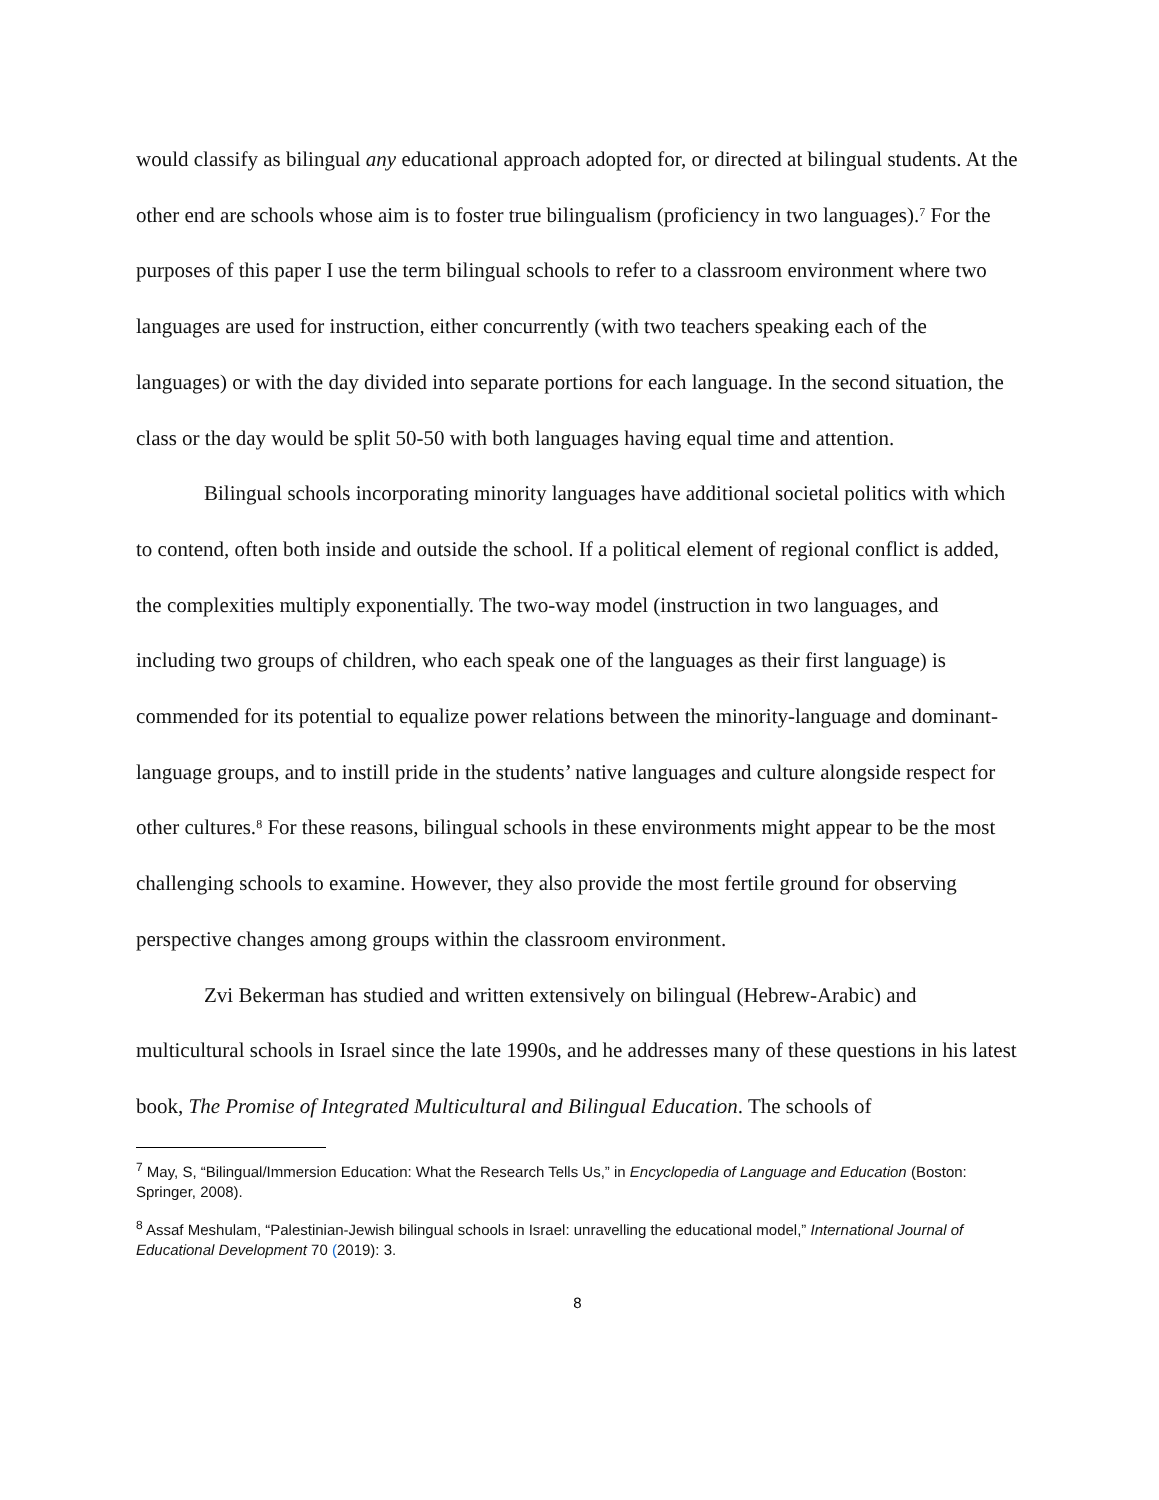would classify as bilingual any educational approach adopted for, or directed at bilingual students. At the other end are schools whose aim is to foster true bilingualism (proficiency in two languages).<sup>7</sup> For the purposes of this paper I use the term bilingual schools to refer to a classroom environment where two languages are used for instruction, either concurrently (with two teachers speaking each of the languages) or with the day divided into separate portions for each language. In the second situation, the class or the day would be split 50-50 with both languages having equal time and attention.
Bilingual schools incorporating minority languages have additional societal politics with which to contend, often both inside and outside the school. If a political element of regional conflict is added, the complexities multiply exponentially. The two-way model (instruction in two languages, and including two groups of children, who each speak one of the languages as their first language) is commended for its potential to equalize power relations between the minority-language and dominant-language groups, and to instill pride in the students’ native languages and culture alongside respect for other cultures.<sup>8</sup> For these reasons, bilingual schools in these environments might appear to be the most challenging schools to examine. However, they also provide the most fertile ground for observing perspective changes among groups within the classroom environment.
Zvi Bekerman has studied and written extensively on bilingual (Hebrew-Arabic) and multicultural schools in Israel since the late 1990s, and he addresses many of these questions in his latest book, The Promise of Integrated Multicultural and Bilingual Education. The schools of
<sup>7</sup> May, S, “Bilingual/Immersion Education: What the Research Tells Us,” in Encyclopedia of Language and Education (Boston: Springer, 2008).
<sup>8</sup> Assaf Meshulam, “Palestinian-Jewish bilingual schools in Israel: unravelling the educational model,” International Journal of Educational Development 70 (2019): 3.
8